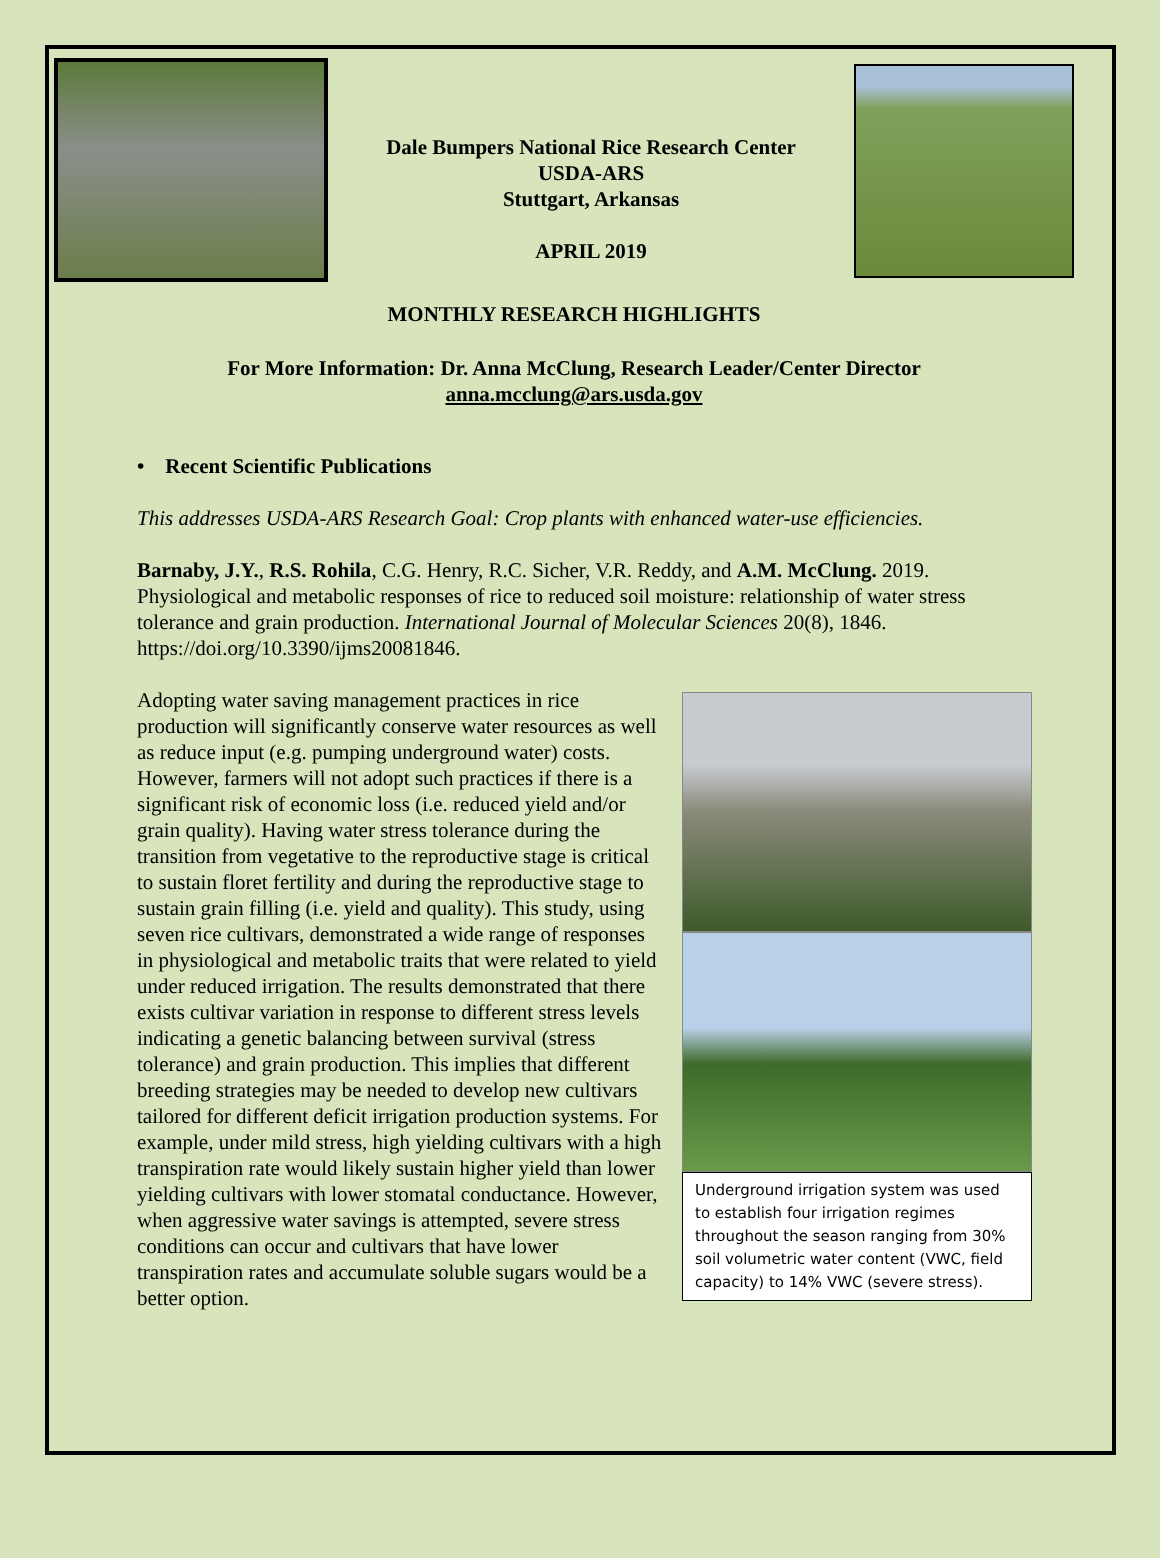Dale Bumpers National Rice Research Center
USDA-ARS
Stuttgart, Arkansas
APRIL 2019
MONTHLY RESEARCH HIGHLIGHTS
For More Information: Dr. Anna McClung, Research Leader/Center Director
anna.mcclung@ars.usda.gov
• Recent Scientific Publications
This addresses USDA-ARS Research Goal: Crop plants with enhanced water-use efficiencies.
Barnaby, J.Y., R.S. Rohila, C.G. Henry, R.C. Sicher, V.R. Reddy, and A.M. McClung. 2019. Physiological and metabolic responses of rice to reduced soil moisture: relationship of water stress tolerance and grain production. International Journal of Molecular Sciences 20(8), 1846. https://doi.org/10.3390/ijms20081846.
Adopting water saving management practices in rice production will significantly conserve water resources as well as reduce input (e.g. pumping underground water) costs. However, farmers will not adopt such practices if there is a significant risk of economic loss (i.e. reduced yield and/or grain quality). Having water stress tolerance during the transition from vegetative to the reproductive stage is critical to sustain floret fertility and during the reproductive stage to sustain grain filling (i.e. yield and quality). This study, using seven rice cultivars, demonstrated a wide range of responses in physiological and metabolic traits that were related to yield under reduced irrigation. The results demonstrated that there exists cultivar variation in response to different stress levels indicating a genetic balancing between survival (stress tolerance) and grain production. This implies that different breeding strategies may be needed to develop new cultivars tailored for different deficit irrigation production systems. For example, under mild stress, high yielding cultivars with a high transpiration rate would likely sustain higher yield than lower yielding cultivars with lower stomatal conductance. However, when aggressive water savings is attempted, severe stress conditions can occur and cultivars that have lower transpiration rates and accumulate soluble sugars would be a better option.
Underground irrigation system was used to establish four irrigation regimes throughout the season ranging from 30% soil volumetric water content (VWC, field capacity) to 14% VWC (severe stress).